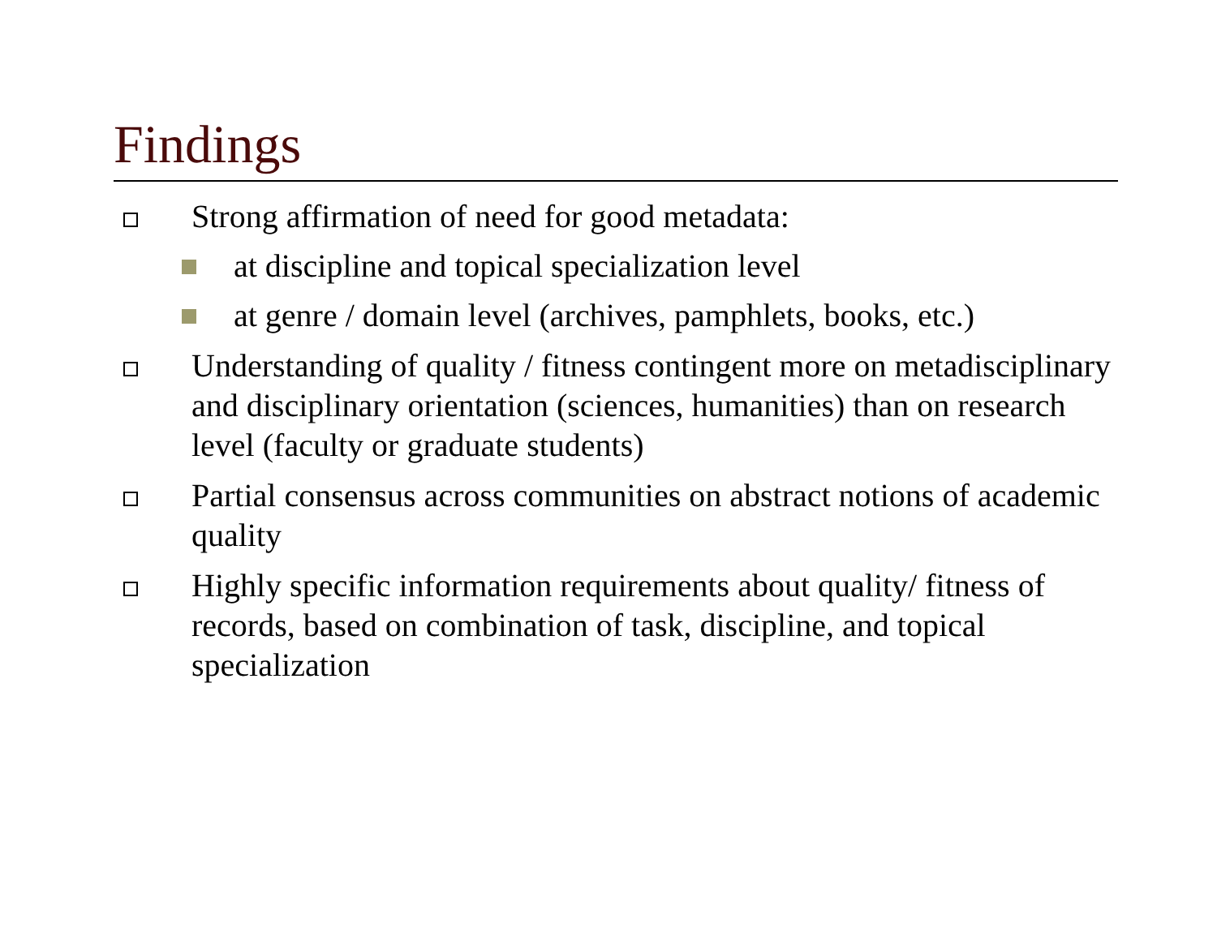Findings
Strong affirmation of need for good metadata:
at discipline and topical specialization level
at genre / domain level (archives, pamphlets, books, etc.)
Understanding of quality / fitness contingent more on metadisciplinary and disciplinary orientation (sciences, humanities) than on research level (faculty or graduate students)
Partial consensus across communities on abstract notions of academic quality
Highly specific information requirements about quality/ fitness of records, based on combination of task, discipline, and topical specialization